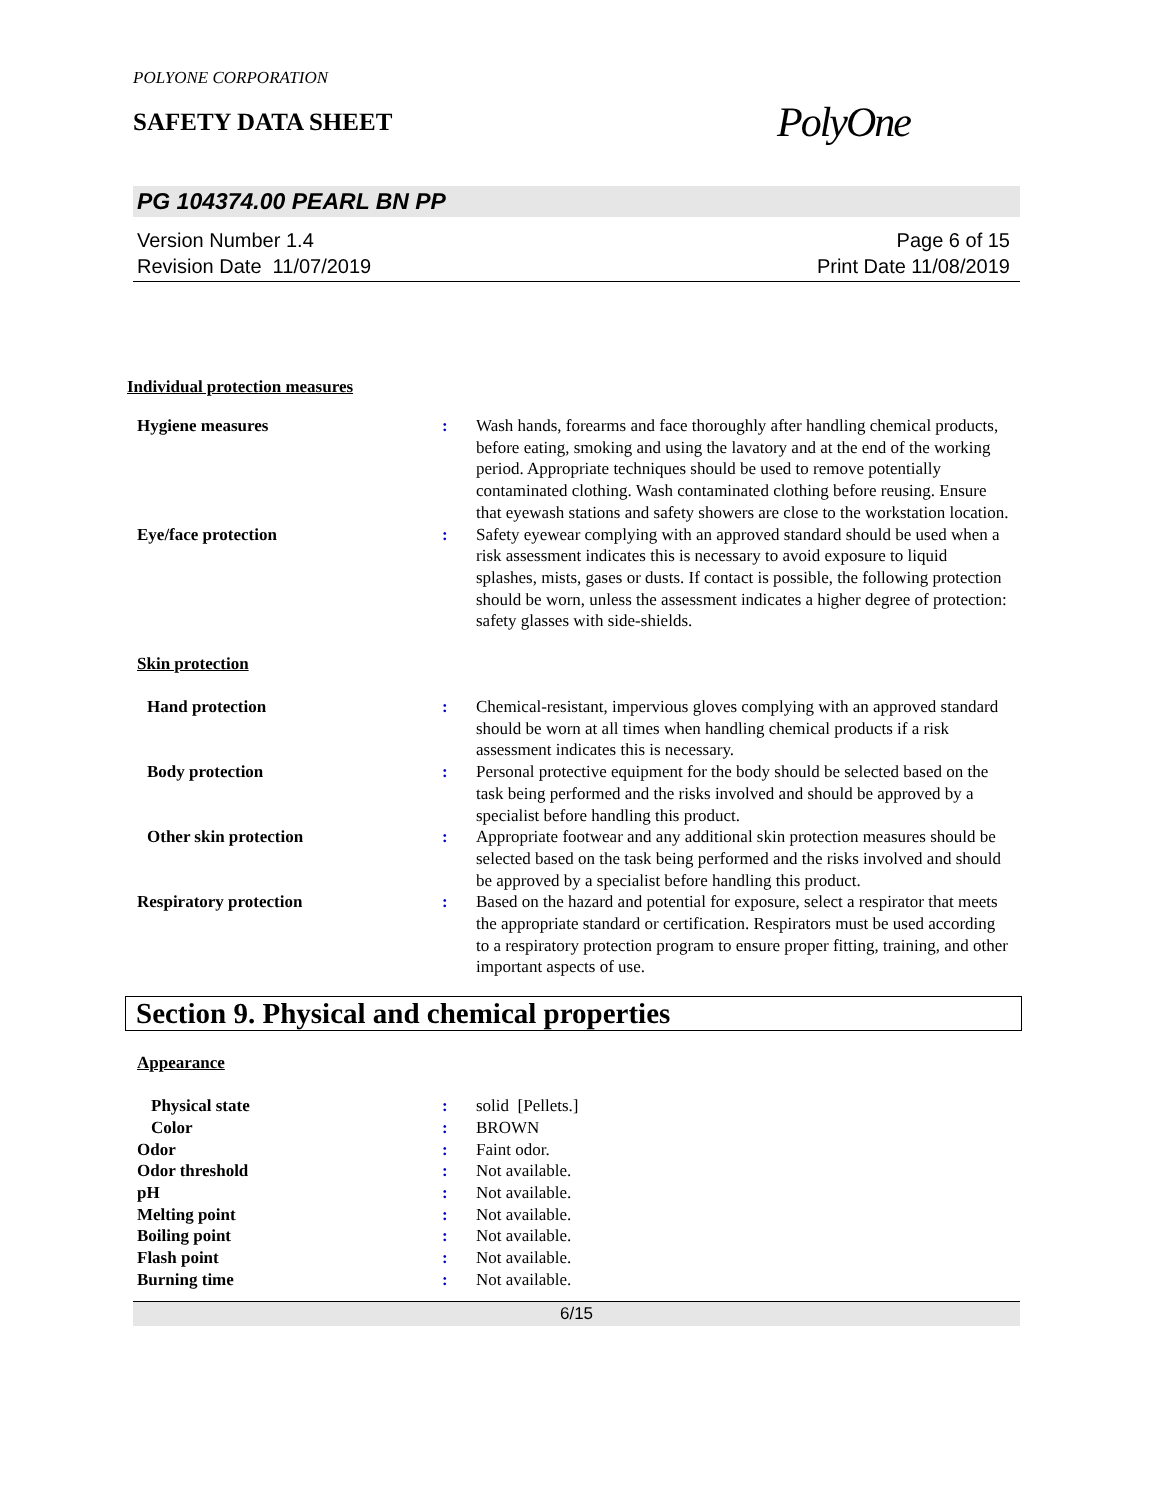POLYONE CORPORATION
SAFETY DATA SHEET
PolyOne
PG 104374.00 PEARL BN PP
Version Number 1.4
Revision Date 11/07/2019
Page 6 of 15
Print Date 11/08/2019
Individual protection measures
Hygiene measures : Wash hands, forearms and face thoroughly after handling chemical products, before eating, smoking and using the lavatory and at the end of the working period. Appropriate techniques should be used to remove potentially contaminated clothing. Wash contaminated clothing before reusing. Ensure that eyewash stations and safety showers are close to the workstation location.
Eye/face protection : Safety eyewear complying with an approved standard should be used when a risk assessment indicates this is necessary to avoid exposure to liquid splashes, mists, gases or dusts. If contact is possible, the following protection should be worn, unless the assessment indicates a higher degree of protection: safety glasses with side-shields.
Skin protection
Hand protection : Chemical-resistant, impervious gloves complying with an approved standard should be worn at all times when handling chemical products if a risk assessment indicates this is necessary.
Body protection : Personal protective equipment for the body should be selected based on the task being performed and the risks involved and should be approved by a specialist before handling this product.
Other skin protection : Appropriate footwear and any additional skin protection measures should be selected based on the task being performed and the risks involved and should be approved by a specialist before handling this product.
Respiratory protection : Based on the hazard and potential for exposure, select a respirator that meets the appropriate standard or certification. Respirators must be used according to a respiratory protection program to ensure proper fitting, training, and other important aspects of use.
Section 9. Physical and chemical properties
Appearance
Physical state : solid [Pellets.]
Color : BROWN
Odor : Faint odor.
Odor threshold : Not available.
pH : Not available.
Melting point : Not available.
Boiling point : Not available.
Flash point : Not available.
Burning time : Not available.
6/15